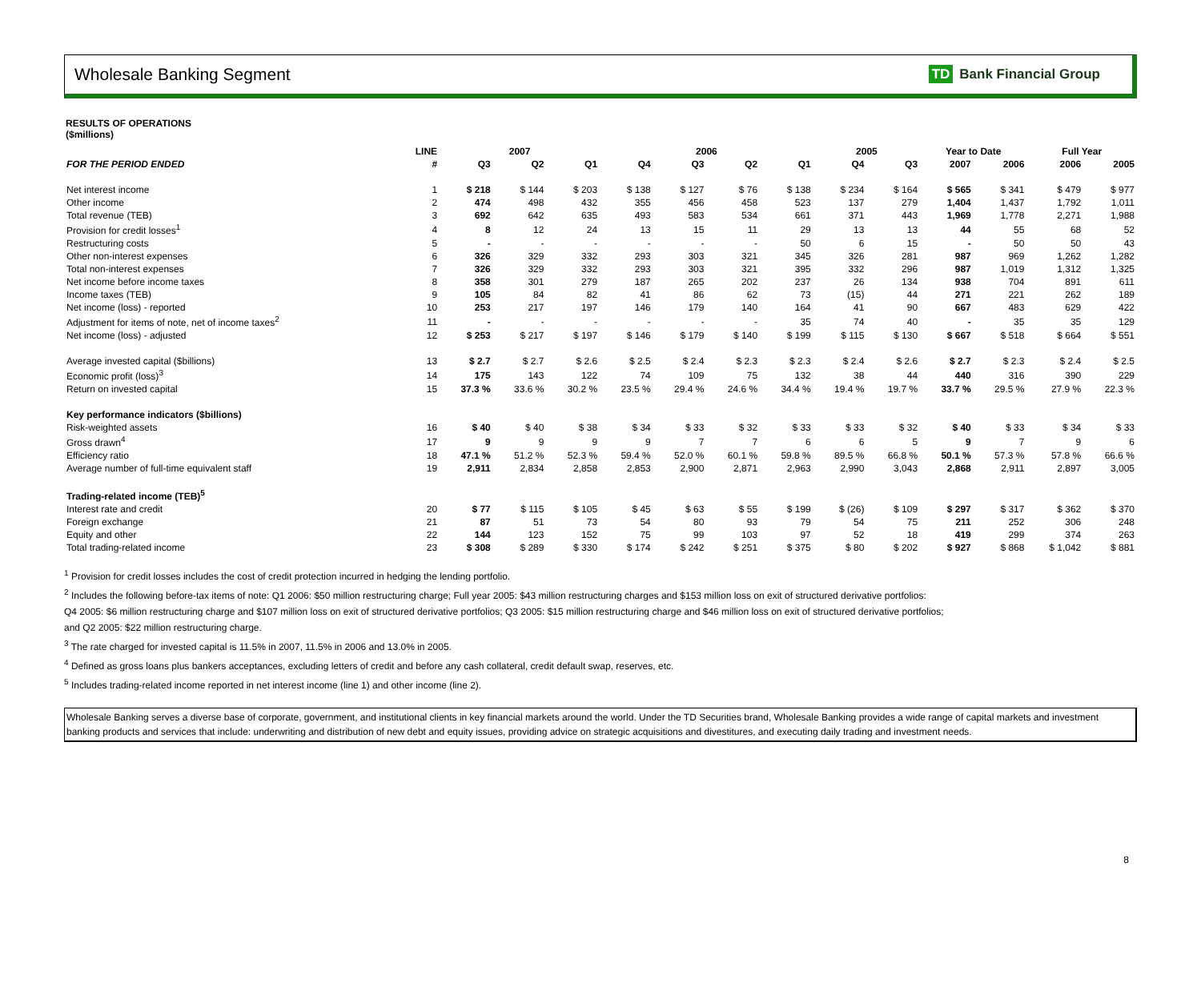Wholesale Banking Segment
TD Bank Financial Group
RESULTS OF OPERATIONS
($millions)
| | LINE | 2007 | | | 2006 | | | | 2005 | | Year to Date | | Full Year | |
| --- | --- | --- | --- | --- | --- | --- | --- | --- | --- | --- | --- | --- | --- | --- |
| FOR THE PERIOD ENDED | # | Q3 | Q2 | Q1 | Q4 | Q3 | Q2 | Q1 | Q4 | Q3 | 2007 | 2006 | 2006 | 2005 |
| Net interest income | 1 | $ 218 | $ 144 | $ 203 | $ 138 | $ 127 | $ 76 | $ 138 | $ 234 | $ 164 | $ 565 | $ 341 | $ 479 | $ 977 |
| Other income | 2 | 474 | 498 | 432 | 355 | 456 | 458 | 523 | 137 | 279 | 1,404 | 1,437 | 1,792 | 1,011 |
| Total revenue (TEB) | 3 | 692 | 642 | 635 | 493 | 583 | 534 | 661 | 371 | 443 | 1,969 | 1,778 | 2,271 | 1,988 |
| Provision for credit losses<sup>1</sup> | 4 | 8 | 12 | 24 | 13 | 15 | 11 | 29 | 13 | 13 | 44 | 55 | 68 | 52 |
| Restructuring costs | 5 | - | - | - | - | - | - | 50 | 6 | 15 | - | 50 | 50 | 43 |
| Other non-interest expenses | 6 | 326 | 329 | 332 | 293 | 303 | 321 | 345 | 326 | 281 | 987 | 969 | 1,262 | 1,282 |
| Total non-interest expenses | 7 | 326 | 329 | 332 | 293 | 303 | 321 | 395 | 332 | 296 | 987 | 1,019 | 1,312 | 1,325 |
| Net income before income taxes | 8 | 358 | 301 | 279 | 187 | 265 | 202 | 237 | 26 | 134 | 938 | 704 | 891 | 611 |
| Income taxes (TEB) | 9 | 105 | 84 | 82 | 41 | 86 | 62 | 73 | (15) | 44 | 271 | 221 | 262 | 189 |
| Net income (loss) - reported | 10 | 253 | 217 | 197 | 146 | 179 | 140 | 164 | 41 | 90 | 667 | 483 | 629 | 422 |
| Adjustment for items of note, net of income taxes<sup>2</sup> | 11 | - | - | - | - | - | - | 35 | 74 | 40 | - | 35 | 35 | 129 |
| Net income (loss) - adjusted | 12 | $ 253 | $ 217 | $ 197 | $ 146 | $ 179 | $ 140 | $ 199 | $ 115 | $ 130 | $ 667 | $ 518 | $ 664 | $ 551 |
| Average invested capital ($billions) | 13 | $ 2.7 | $ 2.7 | $ 2.6 | $ 2.5 | $ 2.4 | $ 2.3 | $ 2.3 | $ 2.4 | $ 2.6 | $ 2.7 | $ 2.3 | $ 2.4 | $ 2.5 |
| Economic profit (loss)<sup>3</sup> | 14 | 175 | 143 | 122 | 74 | 109 | 75 | 132 | 38 | 44 | 440 | 316 | 390 | 229 |
| Return on invested capital | 15 | 37.3 % | 33.6 % | 30.2 % | 23.5 % | 29.4 % | 24.6 % | 34.4 % | 19.4 % | 19.7 % | 33.7 % | 29.5 % | 27.9 % | 22.3 % |
| Key performance indicators ($billions) | | | | | | | | | | | | | | |
| Risk-weighted assets | 16 | $ 40 | $ 40 | $ 38 | $ 34 | $ 33 | $ 32 | $ 33 | $ 33 | $ 32 | $ 40 | $ 33 | $ 34 | $ 33 |
| Gross drawn<sup>4</sup> | 17 | 9 | 9 | 9 | 9 | 7 | 7 | 6 | 6 | 5 | 9 | 7 | 9 | 6 |
| Efficiency ratio | 18 | 47.1 % | 51.2 % | 52.3 % | 59.4 % | 52.0 % | 60.1 % | 59.8 % | 89.5 % | 66.8 % | 50.1 % | 57.3 % | 57.8 % | 66.6 % |
| Average number of full-time equivalent staff | 19 | 2,911 | 2,834 | 2,858 | 2,853 | 2,900 | 2,871 | 2,963 | 2,990 | 3,043 | 2,868 | 2,911 | 2,897 | 3,005 |
| Trading-related income (TEB)<sup>5</sup> | | | | | | | | | | | | | | |
| Interest rate and credit | 20 | $ 77 | $ 115 | $ 105 | $ 45 | $ 63 | $ 55 | $ 199 | $ (26) | $ 109 | $ 297 | $ 317 | $ 362 | $ 370 |
| Foreign exchange | 21 | 87 | 51 | 73 | 54 | 80 | 93 | 79 | 54 | 75 | 211 | 252 | 306 | 248 |
| Equity and other | 22 | 144 | 123 | 152 | 75 | 99 | 103 | 97 | 52 | 18 | 419 | 299 | 374 | 263 |
| Total trading-related income | 23 | $ 308 | $ 289 | $ 330 | $ 174 | $ 242 | $ 251 | $ 375 | $ 80 | $ 202 | $ 927 | $ 868 | $ 1,042 | $ 881 |
<sup>1</sup> Provision for credit losses includes the cost of credit protection incurred in hedging the lending portfolio.
<sup>2</sup> Includes the following before-tax items of note: Q1 2006: $50 million restructuring charge; Full year 2005: $43 million restructuring charges and $153 million loss on exit of structured derivative portfolios:
Q4 2005: $6 million restructuring charge and $107 million loss on exit of structured derivative portfolios; Q3 2005: $15 million restructuring charge and $46 million loss on exit of structured derivative portfolios;
and Q2 2005: $22 million restructuring charge.
<sup>3</sup> The rate charged for invested capital is 11.5% in 2007, 11.5% in 2006 and 13.0% in 2005.
<sup>4</sup> Defined as gross loans plus bankers acceptances, excluding letters of credit and before any cash collateral, credit default swap, reserves, etc.
<sup>5</sup> Includes trading-related income reported in net interest income (line 1) and other income (line 2).
Wholesale Banking serves a diverse base of corporate, government, and institutional clients in key financial markets around the world. Under the TD Securities brand, Wholesale Banking provides a wide range of capital markets and investment banking products and services that include: underwriting and distribution of new debt and equity issues, providing advice on strategic acquisitions and divestitures, and executing daily trading and investment needs.
8